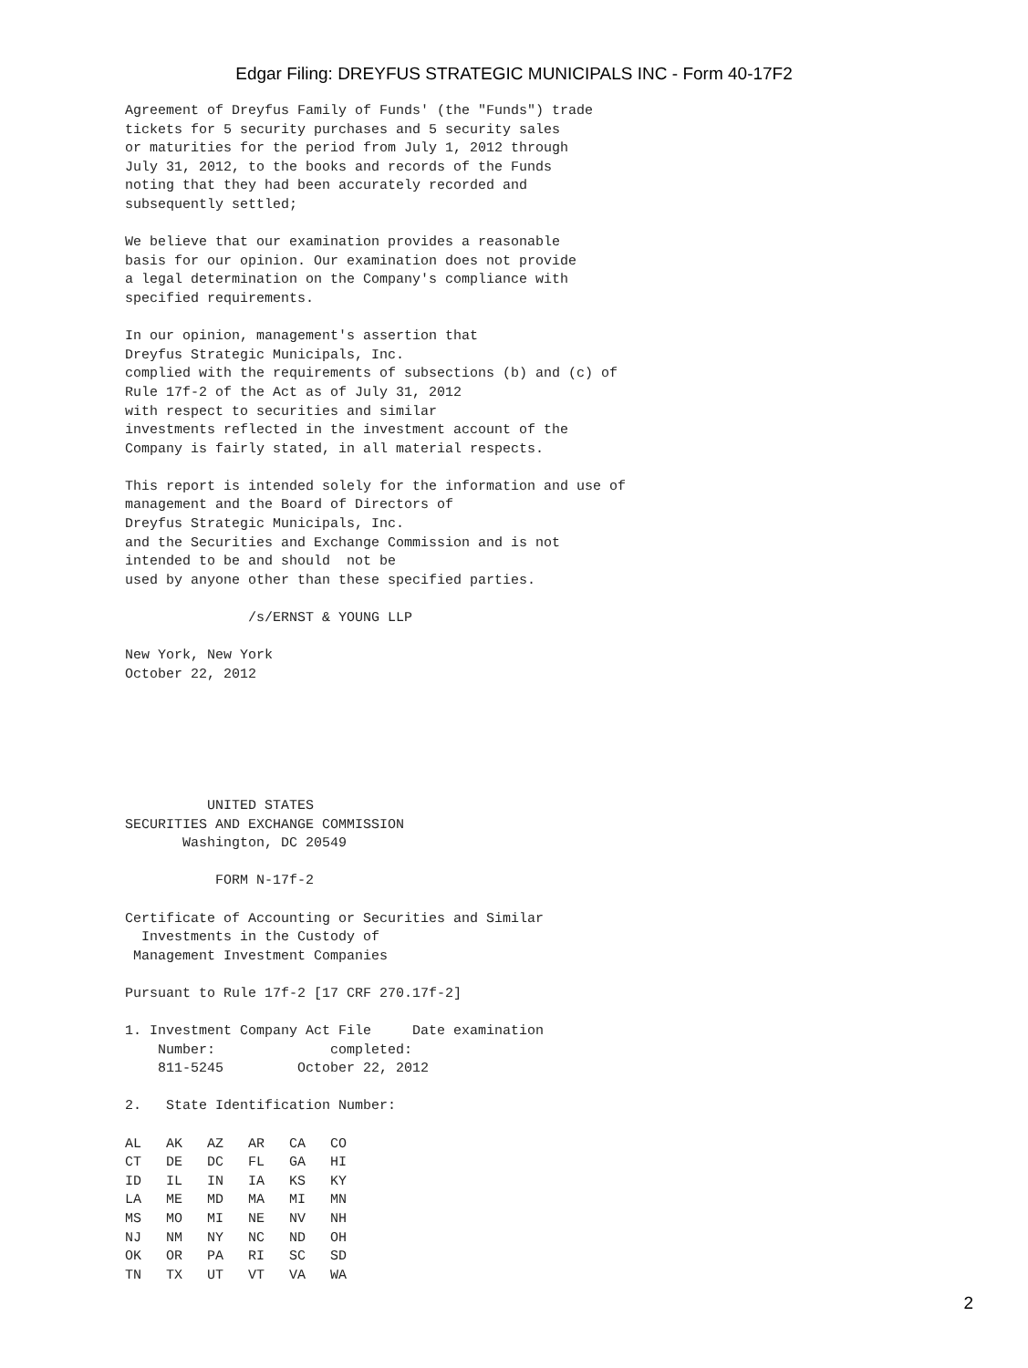Edgar Filing: DREYFUS STRATEGIC MUNICIPALS INC - Form 40-17F2
Agreement of Dreyfus Family of Funds' (the "Funds") trade
tickets for 5 security purchases and 5 security sales
or maturities for the period from July 1, 2012 through
July 31, 2012, to the books and records of the Funds
noting that they had been accurately recorded and
subsequently settled;

We believe that our examination provides a reasonable
basis for our opinion. Our examination does not provide
a legal determination on the Company's compliance with
specified requirements.

In our opinion, management's assertion that
Dreyfus Strategic Municipals, Inc.
complied with the requirements of subsections (b) and (c) of
Rule 17f-2 of the Act as of July 31, 2012
with respect to securities and similar
investments reflected in the investment account of the
Company is fairly stated, in all material respects.

This report is intended solely for the information and use of
management and the Board of Directors of
Dreyfus Strategic Municipals, Inc.
and the Securities and Exchange Commission and is not
intended to be and should  not be
used by anyone other than these specified parties.

               /s/ERNST & YOUNG LLP

New York, New York
October 22, 2012






          UNITED STATES
SECURITIES AND EXCHANGE COMMISSION
       Washington, DC 20549

           FORM N-17f-2

Certificate of Accounting or Securities and Similar
  Investments in the Custody of
 Management Investment Companies

Pursuant to Rule 17f-2 [17 CRF 270.17f-2]

1. Investment Company Act File     Date examination
    Number:              completed:
    811-5245         October 22, 2012

2.   State Identification Number:

AL   AK   AZ   AR   CA   CO
CT   DE   DC   FL   GA   HI
ID   IL   IN   IA   KS   KY
LA   ME   MD   MA   MI   MN
MS   MO   MI   NE   NV   NH
NJ   NM   NY   NC   ND   OH
OK   OR   PA   RI   SC   SD
TN   TX   UT   VT   VA   WA
2